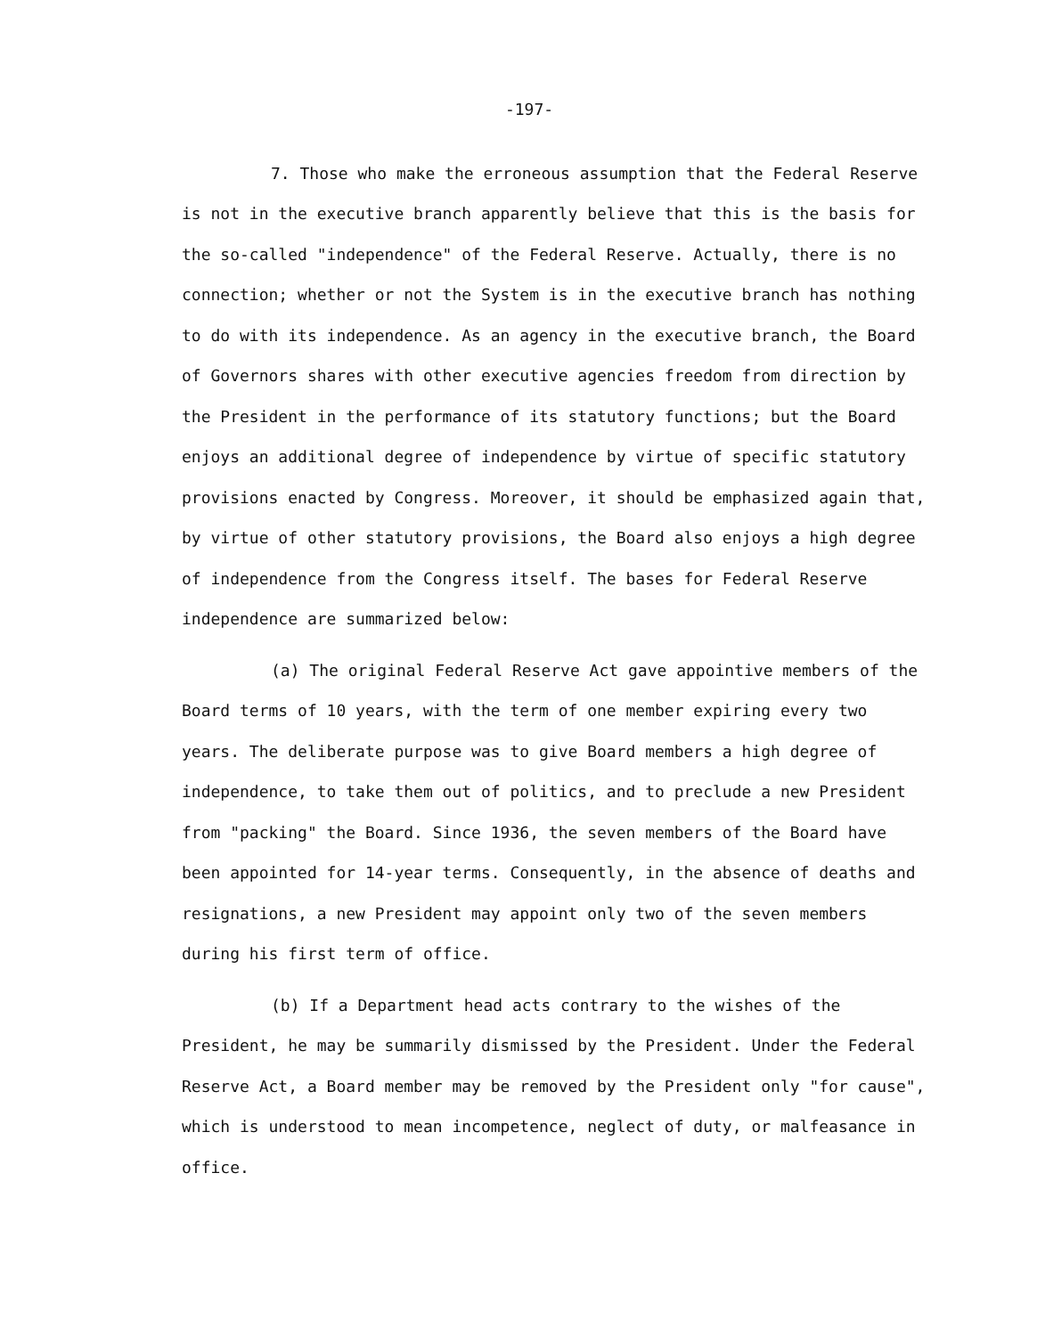-197-
7. Those who make the erroneous assumption that the Federal Reserve is not in the executive branch apparently believe that this is the basis for the so-called "independence" of the Federal Reserve. Actually, there is no connection; whether or not the System is in the executive branch has nothing to do with its independence. As an agency in the executive branch, the Board of Governors shares with other executive agencies freedom from direction by the President in the performance of its statutory functions; but the Board enjoys an additional degree of independence by virtue of specific statutory provisions enacted by Congress. Moreover, it should be emphasized again that, by virtue of other statutory provisions, the Board also enjoys a high degree of independence from the Congress itself. The bases for Federal Reserve independence are summarized below:
(a) The original Federal Reserve Act gave appointive members of the Board terms of 10 years, with the term of one member expiring every two years. The deliberate purpose was to give Board members a high degree of independence, to take them out of politics, and to preclude a new President from "packing" the Board. Since 1936, the seven members of the Board have been appointed for 14-year terms. Consequently, in the absence of deaths and resignations, a new President may appoint only two of the seven members during his first term of office.
(b) If a Department head acts contrary to the wishes of the President, he may be summarily dismissed by the President. Under the Federal Reserve Act, a Board member may be removed by the President only "for cause", which is understood to mean incompetence, neglect of duty, or malfeasance in office.